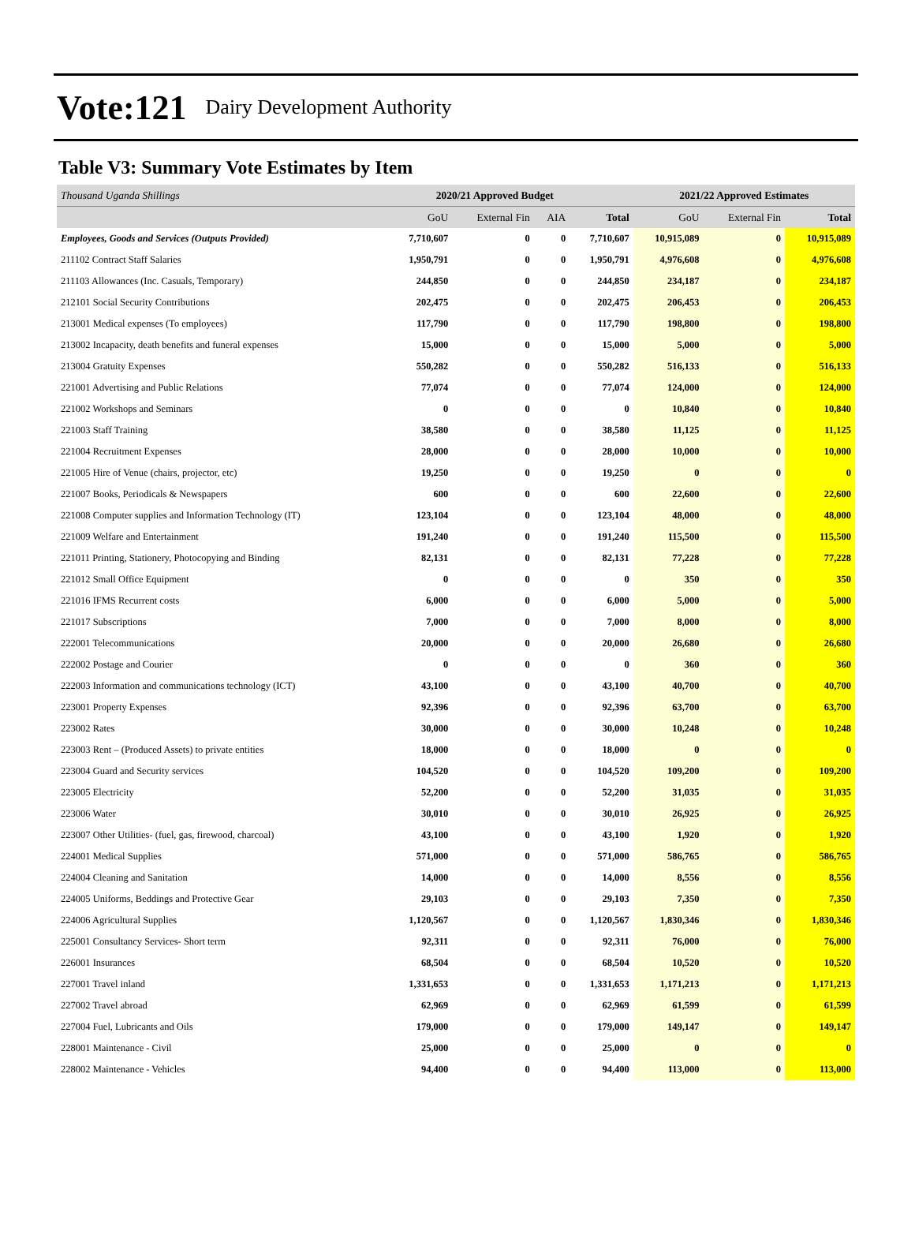Vote:121 Dairy Development Authority
Table V3: Summary Vote Estimates by Item
| Thousand Uganda Shillings | 2020/21 Approved Budget | | | | 2021/22 Approved Estimates | | |
| | GoU | External Fin | AIA | Total | GoU | External Fin | Total |
| Employees, Goods and Services (Outputs Provided) | 7,710,607 | 0 | 0 | 7,710,607 | 10,915,089 | 0 | 10,915,089 |
| 211102 Contract Staff Salaries | 1,950,791 | 0 | 0 | 1,950,791 | 4,976,608 | 0 | 4,976,608 |
| 211103 Allowances (Inc. Casuals, Temporary) | 244,850 | 0 | 0 | 244,850 | 234,187 | 0 | 234,187 |
| 212101 Social Security Contributions | 202,475 | 0 | 0 | 202,475 | 206,453 | 0 | 206,453 |
| 213001 Medical expenses (To employees) | 117,790 | 0 | 0 | 117,790 | 198,800 | 0 | 198,800 |
| 213002 Incapacity, death benefits and funeral expenses | 15,000 | 0 | 0 | 15,000 | 5,000 | 0 | 5,000 |
| 213004 Gratuity Expenses | 550,282 | 0 | 0 | 550,282 | 516,133 | 0 | 516,133 |
| 221001 Advertising and Public Relations | 77,074 | 0 | 0 | 77,074 | 124,000 | 0 | 124,000 |
| 221002 Workshops and Seminars | 0 | 0 | 0 | 0 | 10,840 | 0 | 10,840 |
| 221003 Staff Training | 38,580 | 0 | 0 | 38,580 | 11,125 | 0 | 11,125 |
| 221004 Recruitment Expenses | 28,000 | 0 | 0 | 28,000 | 10,000 | 0 | 10,000 |
| 221005 Hire of Venue (chairs, projector, etc) | 19,250 | 0 | 0 | 19,250 | 0 | 0 | 0 |
| 221007 Books, Periodicals & Newspapers | 600 | 0 | 0 | 600 | 22,600 | 0 | 22,600 |
| 221008 Computer supplies and Information Technology (IT) | 123,104 | 0 | 0 | 123,104 | 48,000 | 0 | 48,000 |
| 221009 Welfare and Entertainment | 191,240 | 0 | 0 | 191,240 | 115,500 | 0 | 115,500 |
| 221011 Printing, Stationery, Photocopying and Binding | 82,131 | 0 | 0 | 82,131 | 77,228 | 0 | 77,228 |
| 221012 Small Office Equipment | 0 | 0 | 0 | 0 | 350 | 0 | 350 |
| 221016 IFMS Recurrent costs | 6,000 | 0 | 0 | 6,000 | 5,000 | 0 | 5,000 |
| 221017 Subscriptions | 7,000 | 0 | 0 | 7,000 | 8,000 | 0 | 8,000 |
| 222001 Telecommunications | 20,000 | 0 | 0 | 20,000 | 26,680 | 0 | 26,680 |
| 222002 Postage and Courier | 0 | 0 | 0 | 0 | 360 | 0 | 360 |
| 222003 Information and communications technology (ICT) | 43,100 | 0 | 0 | 43,100 | 40,700 | 0 | 40,700 |
| 223001 Property Expenses | 92,396 | 0 | 0 | 92,396 | 63,700 | 0 | 63,700 |
| 223002 Rates | 30,000 | 0 | 0 | 30,000 | 10,248 | 0 | 10,248 |
| 223003 Rent – (Produced Assets) to private entities | 18,000 | 0 | 0 | 18,000 | 0 | 0 | 0 |
| 223004 Guard and Security services | 104,520 | 0 | 0 | 104,520 | 109,200 | 0 | 109,200 |
| 223005 Electricity | 52,200 | 0 | 0 | 52,200 | 31,035 | 0 | 31,035 |
| 223006 Water | 30,010 | 0 | 0 | 30,010 | 26,925 | 0 | 26,925 |
| 223007 Other Utilities- (fuel, gas, firewood, charcoal) | 43,100 | 0 | 0 | 43,100 | 1,920 | 0 | 1,920 |
| 224001 Medical Supplies | 571,000 | 0 | 0 | 571,000 | 586,765 | 0 | 586,765 |
| 224004 Cleaning and Sanitation | 14,000 | 0 | 0 | 14,000 | 8,556 | 0 | 8,556 |
| 224005 Uniforms, Beddings and Protective Gear | 29,103 | 0 | 0 | 29,103 | 7,350 | 0 | 7,350 |
| 224006 Agricultural Supplies | 1,120,567 | 0 | 0 | 1,120,567 | 1,830,346 | 0 | 1,830,346 |
| 225001 Consultancy Services- Short term | 92,311 | 0 | 0 | 92,311 | 76,000 | 0 | 76,000 |
| 226001 Insurances | 68,504 | 0 | 0 | 68,504 | 10,520 | 0 | 10,520 |
| 227001 Travel inland | 1,331,653 | 0 | 0 | 1,331,653 | 1,171,213 | 0 | 1,171,213 |
| 227002 Travel abroad | 62,969 | 0 | 0 | 62,969 | 61,599 | 0 | 61,599 |
| 227004 Fuel, Lubricants and Oils | 179,000 | 0 | 0 | 179,000 | 149,147 | 0 | 149,147 |
| 228001 Maintenance - Civil | 25,000 | 0 | 0 | 25,000 | 0 | 0 | 0 |
| 228002 Maintenance - Vehicles | 94,400 | 0 | 0 | 94,400 | 113,000 | 0 | 113,000 |